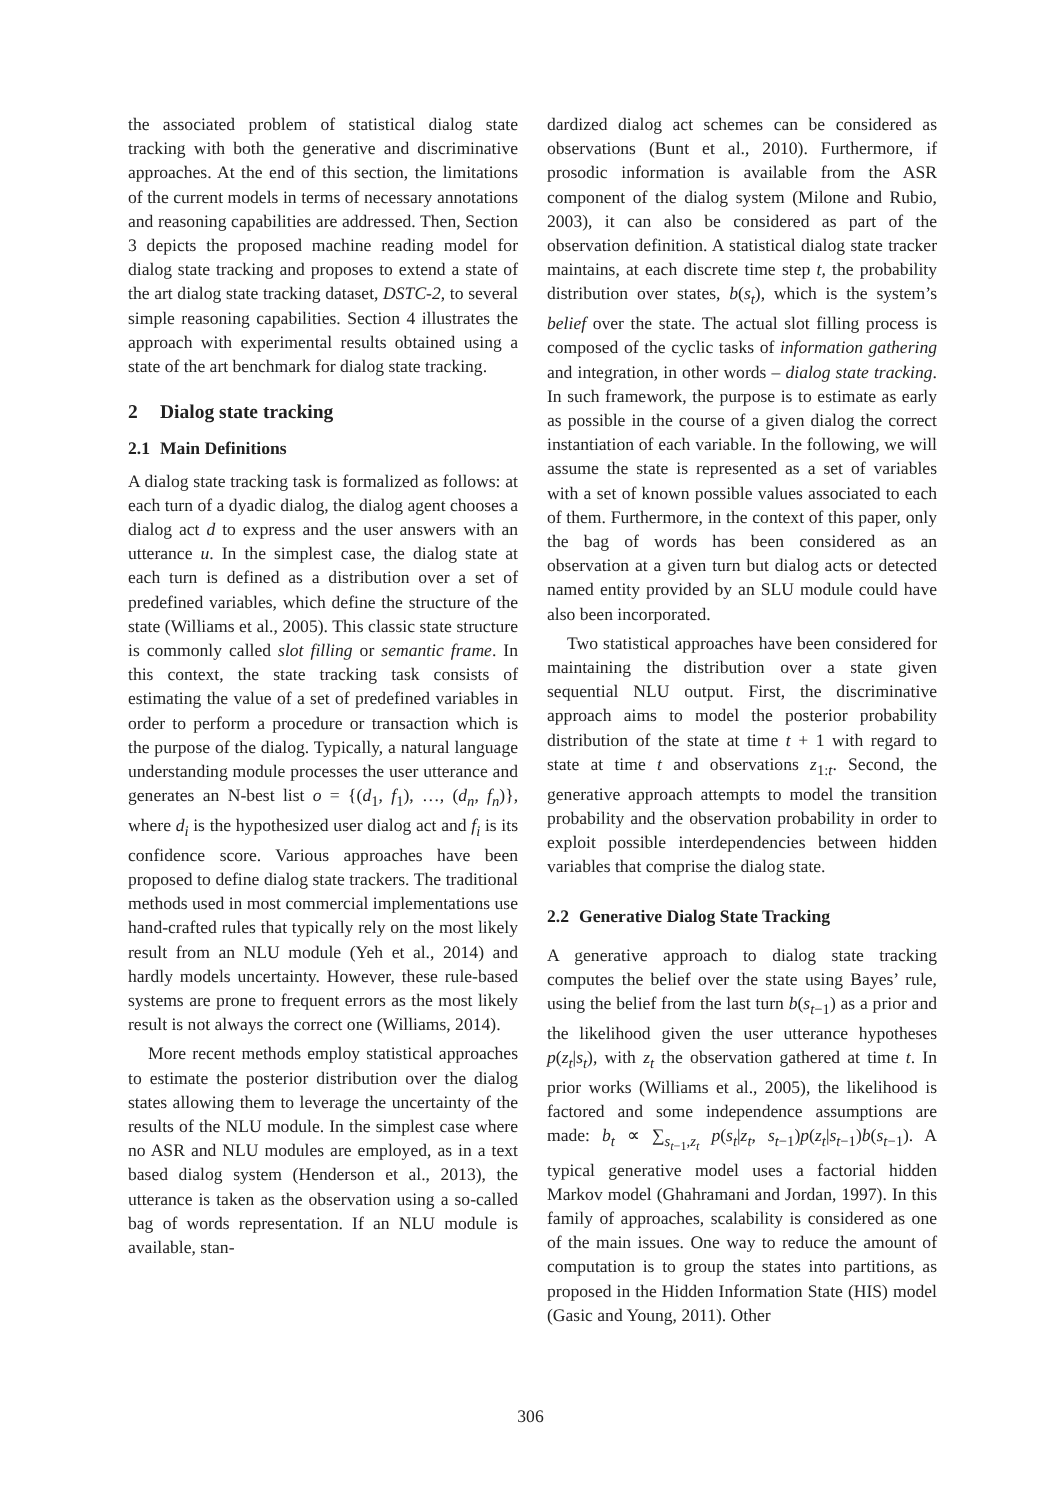the associated problem of statistical dialog state tracking with both the generative and discriminative approaches. At the end of this section, the limitations of the current models in terms of necessary annotations and reasoning capabilities are addressed. Then, Section 3 depicts the proposed machine reading model for dialog state tracking and proposes to extend a state of the art dialog state tracking dataset, DSTC-2, to several simple reasoning capabilities. Section 4 illustrates the approach with experimental results obtained using a state of the art benchmark for dialog state tracking.
2 Dialog state tracking
2.1 Main Definitions
A dialog state tracking task is formalized as follows: at each turn of a dyadic dialog, the dialog agent chooses a dialog act d to express and the user answers with an utterance u. In the simplest case, the dialog state at each turn is defined as a distribution over a set of predefined variables, which define the structure of the state (Williams et al., 2005). This classic state structure is commonly called slot filling or semantic frame. In this context, the state tracking task consists of estimating the value of a set of predefined variables in order to perform a procedure or transaction which is the purpose of the dialog. Typically, a natural language understanding module processes the user utterance and generates an N-best list o = {(d<sub>1</sub>, f<sub>1</sub>), …, (d<sub>n</sub>, f<sub>n</sub>)}, where d<sub>i</sub> is the hypothesized user dialog act and f<sub>i</sub> is its confidence score. Various approaches have been proposed to define dialog state trackers. The traditional methods used in most commercial implementations use hand-crafted rules that typically rely on the most likely result from an NLU module (Yeh et al., 2014) and hardly models uncertainty. However, these rule-based systems are prone to frequent errors as the most likely result is not always the correct one (Williams, 2014).
More recent methods employ statistical approaches to estimate the posterior distribution over the dialog states allowing them to leverage the uncertainty of the results of the NLU module. In the simplest case where no ASR and NLU modules are employed, as in a text based dialog system (Henderson et al., 2013), the utterance is taken as the observation using a so-called bag of words representation. If an NLU module is available, stan-
dardized dialog act schemes can be considered as observations (Bunt et al., 2010). Furthermore, if prosodic information is available from the ASR component of the dialog system (Milone and Rubio, 2003), it can also be considered as part of the observation definition. A statistical dialog state tracker maintains, at each discrete time step t, the probability distribution over states, b(s<sub>t</sub>), which is the system’s belief over the state. The actual slot filling process is composed of the cyclic tasks of information gathering and integration, in other words – dialog state tracking. In such framework, the purpose is to estimate as early as possible in the course of a given dialog the correct instantiation of each variable. In the following, we will assume the state is represented as a set of variables with a set of known possible values associated to each of them. Furthermore, in the context of this paper, only the bag of words has been considered as an observation at a given turn but dialog acts or detected named entity provided by an SLU module could have also been incorporated.
Two statistical approaches have been considered for maintaining the distribution over a state given sequential NLU output. First, the discriminative approach aims to model the posterior probability distribution of the state at time t + 1 with regard to state at time t and observations z<sub>1:t</sub>. Second, the generative approach attempts to model the transition probability and the observation probability in order to exploit possible interdependencies between hidden variables that comprise the dialog state.
2.2 Generative Dialog State Tracking
A generative approach to dialog state tracking computes the belief over the state using Bayes’ rule, using the belief from the last turn b(s<sub>t−1</sub>) as a prior and the likelihood given the user utterance hypotheses p(z<sub>t</sub>|s<sub>t</sub>), with z<sub>t</sub> the observation gathered at time t. In prior works (Williams et al., 2005), the likelihood is factored and some independence assumptions are made: b<sub>t</sub> ∝ ∑<sub>s<sub>t−1</sub>,z<sub>t</sub></sub> p(s<sub>t</sub>|z<sub>t</sub>, s<sub>t−1</sub>)p(z<sub>t</sub>|s<sub>t−1</sub>)b(s<sub>t−1</sub>). A typical generative model uses a factorial hidden Markov model (Ghahramani and Jordan, 1997). In this family of approaches, scalability is considered as one of the main issues. One way to reduce the amount of computation is to group the states into partitions, as proposed in the Hidden Information State (HIS) model (Gasic and Young, 2011). Other
306